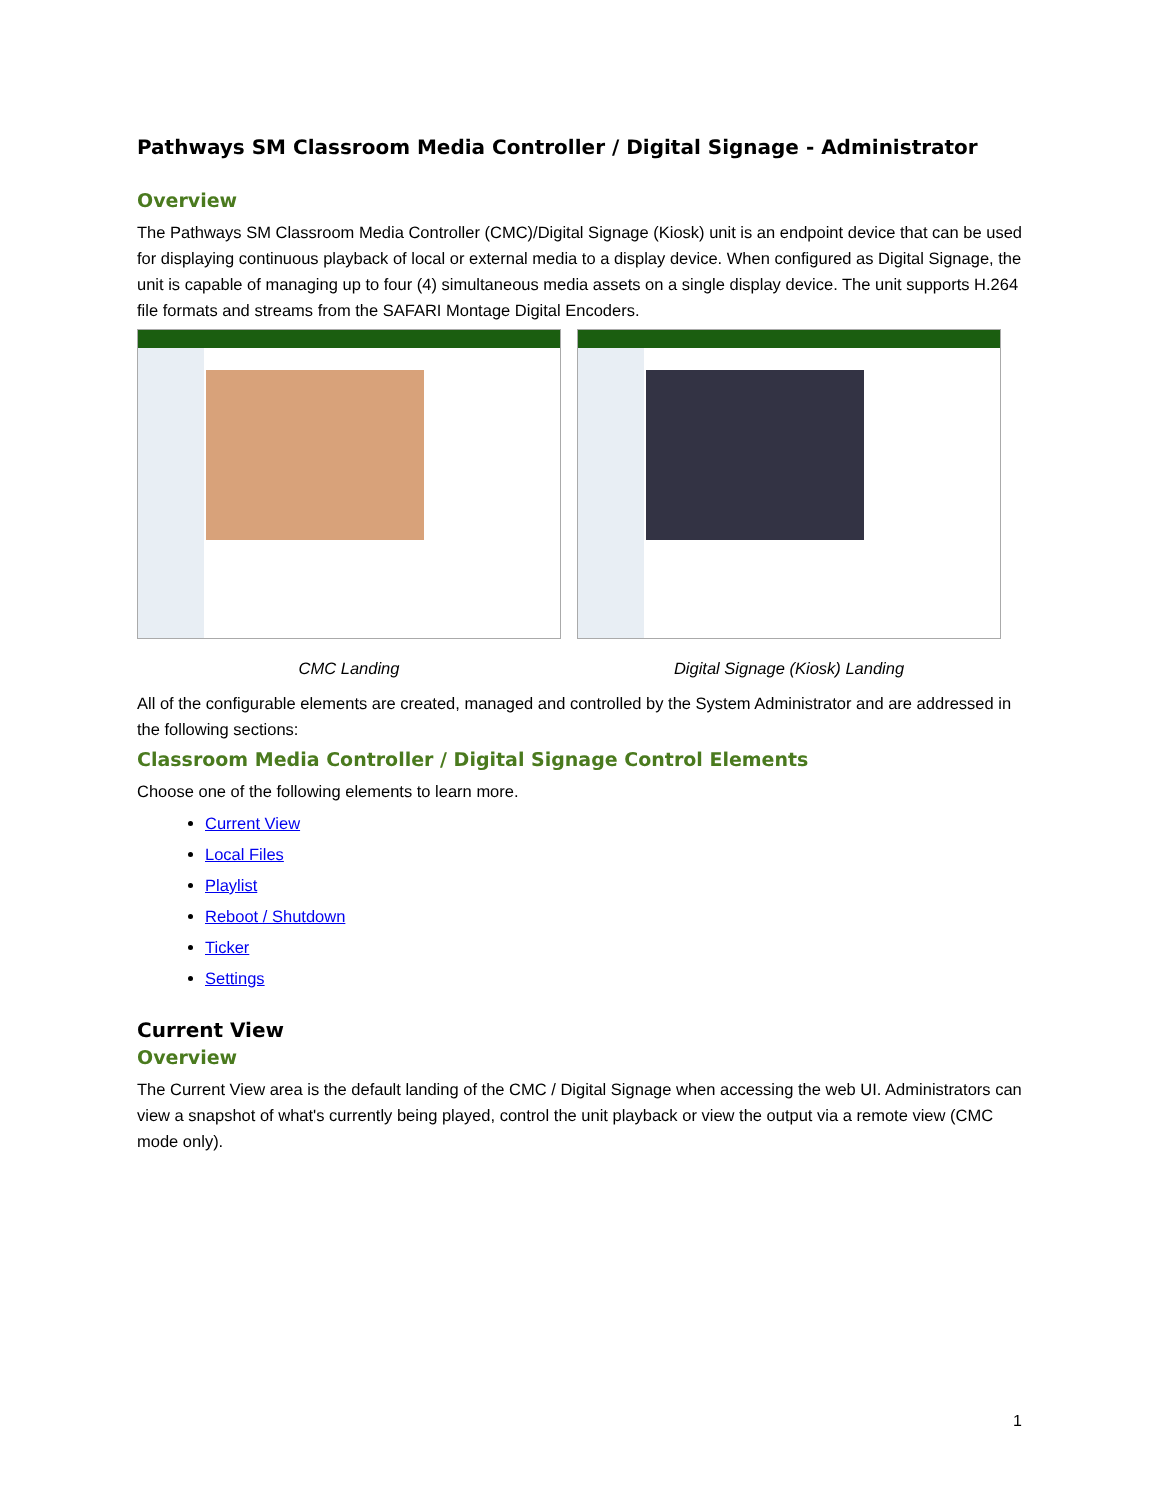Pathways SM Classroom Media Controller / Digital Signage - Administrator
Overview
The Pathways SM Classroom Media Controller (CMC)/Digital Signage (Kiosk) unit is an endpoint device that can be used for displaying continuous playback of local or external media to a display device. When configured as Digital Signage, the unit is capable of managing up to four (4) simultaneous media assets on a single display device. The unit supports H.264 file formats and streams from the SAFARI Montage Digital Encoders.
CMC Landing Digital Signage (Kiosk) Landing
All of the configurable elements are created, managed and controlled by the System Administrator and are addressed in the following sections:
Classroom Media Controller / Digital Signage Control Elements
Choose one of the following elements to learn more.
Current View
Local Files
Playlist
Reboot / Shutdown
Ticker
Settings
Current View
Overview
The Current View area is the default landing of the CMC / Digital Signage when accessing the web UI. Administrators can view a snapshot of what's currently being played, control the unit playback or view the output via a remote view (CMC mode only).
1